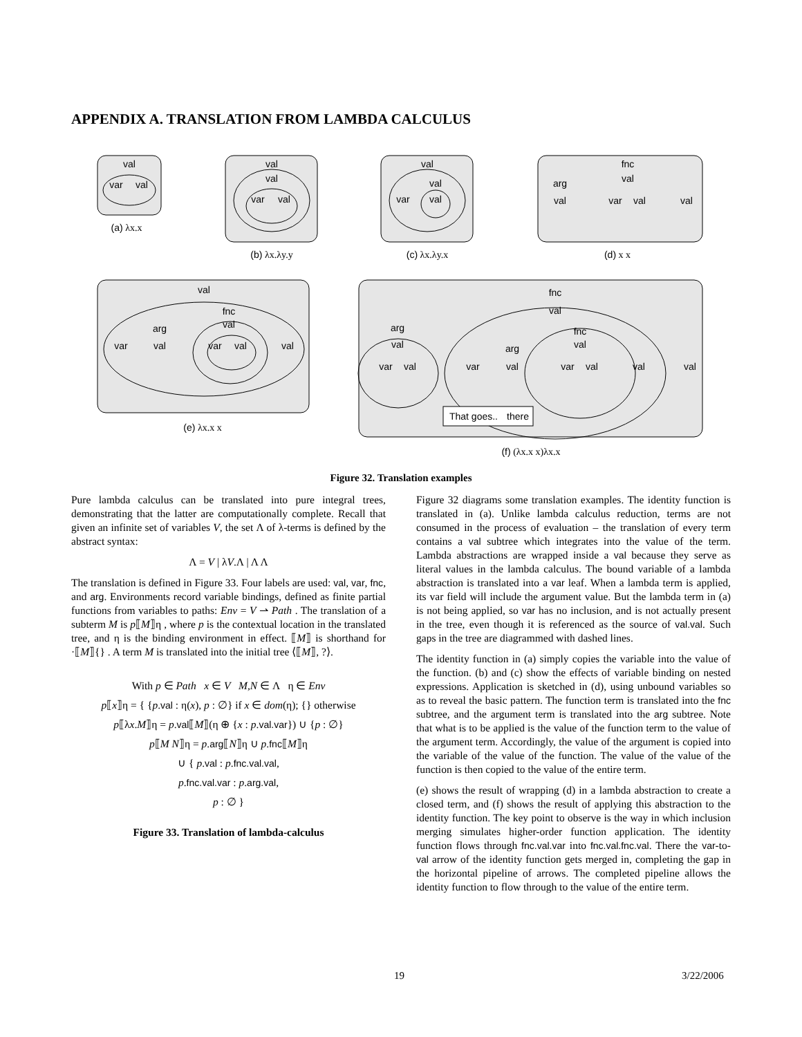APPENDIX A. TRANSLATION FROM LAMBDA CALCULUS
val
var
val
val
val
var
val
val
val
var
val
fnc
val
arg
val
var
val
val
val
fnc
val
arg
var
val
var
val
val
fnc
val
fnc
val
arg
val
arg
var
val
var
val
var
val
val
val
That goes..
there
(a) λx.x
(b) λx.λy.y
(c) λx.λy.x
(d) x x
(e) λx.x x
(f) (λx.x x)λx.x
Figure 32. Translation examples
Pure lambda calculus can be translated into pure integral trees, demonstrating that the latter are computationally complete. Recall that given an infinite set of variables V, the set Λ of λ-terms is defined by the abstract syntax:
Λ = V | λV.Λ | Λ Λ
The translation is defined in Figure 33. Four labels are used: val, var, fnc, and arg. Environments record variable bindings, defined as finite partial functions from variables to paths: Env = V ⇀ Path . The translation of a subterm M is p⟦M⟧η , where p is the contextual location in the translated tree, and η is the binding environment in effect. ⟦M⟧ is shorthand for ·⟦M⟧{} . A term M is translated into the initial tree ⟨⟦M⟧, ?⟩.
With p ∈ Path x ∈ V M,N ∈ Λ η ∈ Env
p⟦x⟧η = { {p.val : η(x), p : ∅} if x ∈ dom(η); {} otherwise
p⟦λx.M⟧η = p.val⟦M⟧(η ⊕ {x : p.val.var}) ∪ {p : ∅}
p⟦M N⟧η = p.arg⟦N⟧η ∪ p.fnc⟦M⟧η
∪ { p.val : p.fnc.val.val,
p.fnc.val.var : p.arg.val,
p : ∅ }
Figure 33. Translation of lambda-calculus
Figure 32 diagrams some translation examples. The identity function is translated in (a). Unlike lambda calculus reduction, terms are not consumed in the process of evaluation – the translation of every term contains a val subtree which integrates into the value of the term. Lambda abstractions are wrapped inside a val because they serve as literal values in the lambda calculus. The bound variable of a lambda abstraction is translated into a var leaf. When a lambda term is applied, its var field will include the argument value. But the lambda term in (a) is not being applied, so var has no inclusion, and is not actually present in the tree, even though it is referenced as the source of val.val. Such gaps in the tree are diagrammed with dashed lines.
The identity function in (a) simply copies the variable into the value of the function. (b) and (c) show the effects of variable binding on nested expressions. Application is sketched in (d), using unbound variables so as to reveal the basic pattern. The function term is translated into the fnc subtree, and the argument term is translated into the arg subtree. Note that what is to be applied is the value of the function term to the value of the argument term. Accordingly, the value of the argument is copied into the variable of the value of the function. The value of the value of the function is then copied to the value of the entire term.
(e) shows the result of wrapping (d) in a lambda abstraction to create a closed term, and (f) shows the result of applying this abstraction to the identity function. The key point to observe is the way in which inclusion merging simulates higher-order function application. The identity function flows through fnc.val.var into fnc.val.fnc.val. There the var-to-val arrow of the identity function gets merged in, completing the gap in the horizontal pipeline of arrows. The completed pipeline allows the identity function to flow through to the value of the entire term.
19 3/22/2006